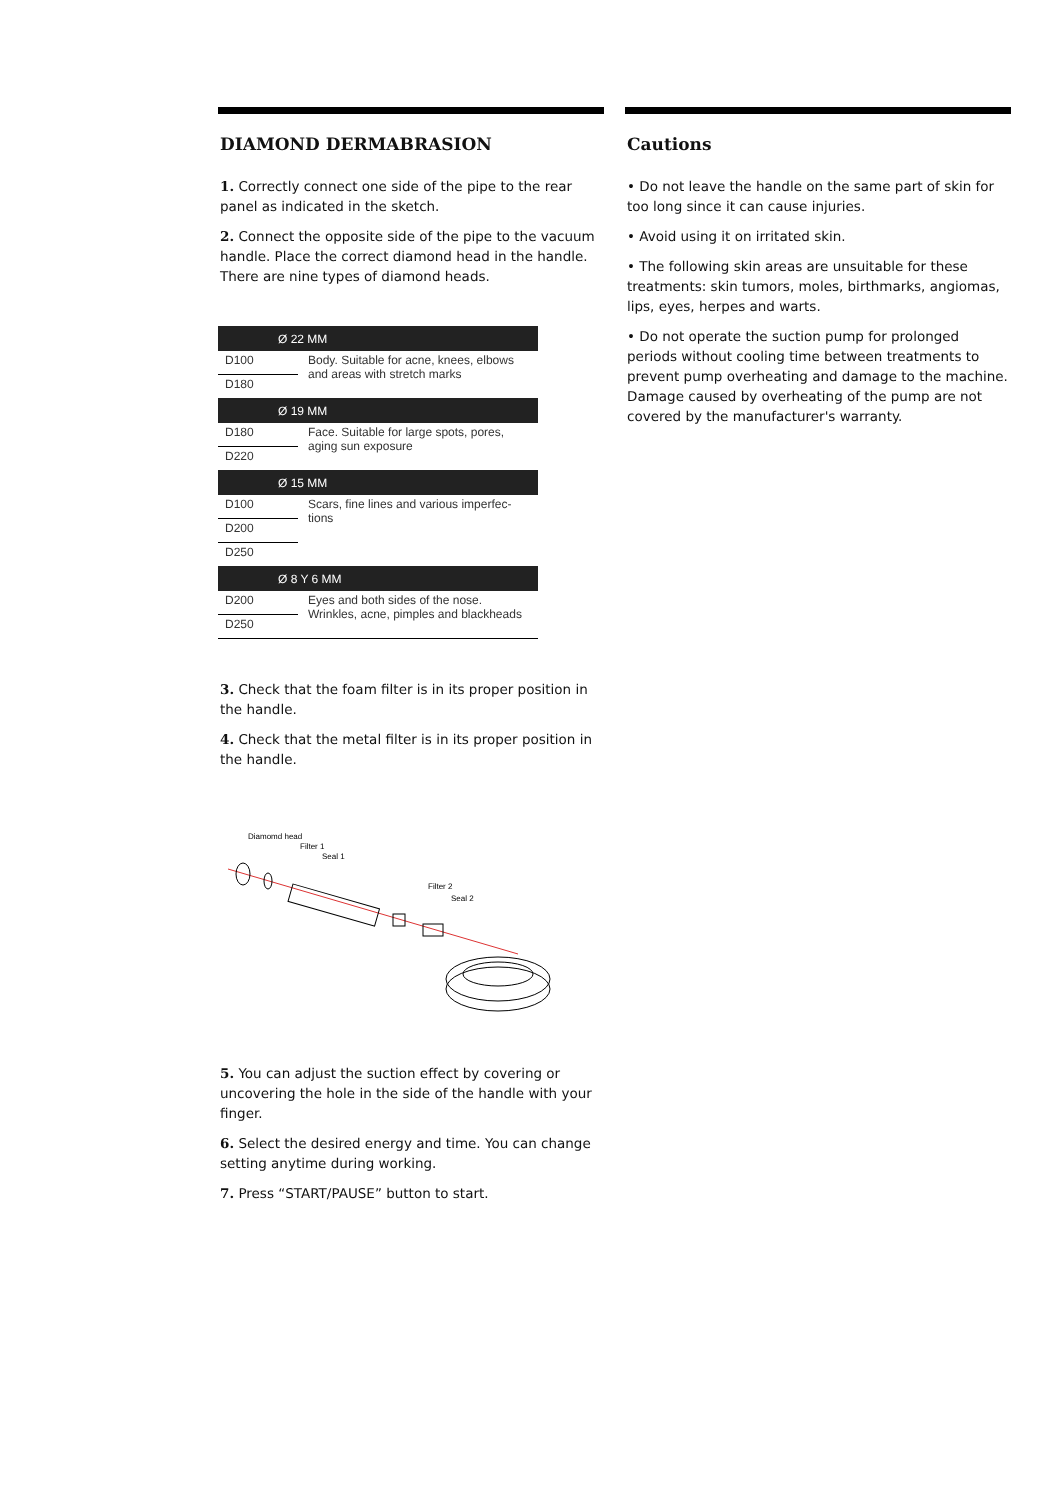DIAMOND DERMABRASION
1. Correctly connect one side of the pipe to the rear panel as indicated in the sketch.
2. Connect the opposite side of the pipe to the vacuum handle. Place the correct diamond head in the handle. There are nine types of diamond heads.
| Ø 22 MM | |
| --- | --- |
| D100 | Body. Suitable for acne, knees, elbows and areas with stretch marks |
| D180 | |
| Ø 19 MM | |
| D180 | Face. Suitable for large spots, pores, aging sun exposure |
| D220 | |
| Ø 15 MM | |
| D100 | Scars, fine lines and various imperfec-tions |
| D200 | |
| D250 | |
| Ø 8 Y 6 MM | |
| D200 | Eyes and both sides of the nose. Wrinkles, acne, pimples and blackheads |
| D250 | |
3. Check that the foam filter is in its proper position in the handle.
4. Check that the metal filter is in its proper position in the handle.
Diamomd head
Filter 1
Seal 1
Filter 2
Seal 2
5. You can adjust the suction effect by covering or uncovering the hole in the side of the handle with your finger.
6. Select the desired energy and time. You can change setting anytime during working.
7. Press “START/PAUSE” button to start.
Cautions
• Do not leave the handle on the same part of skin for too long since it can cause injuries.
• Avoid using it on irritated skin.
• The following skin areas are unsuitable for these treatments: skin tumors, moles, birthmarks, angiomas, lips, eyes, herpes and warts.
• Do not operate the suction pump for prolonged periods without cooling time between treatments to prevent pump overheating and damage to the machine. Damage caused by overheating of the pump are not covered by the manufacturer's warranty.